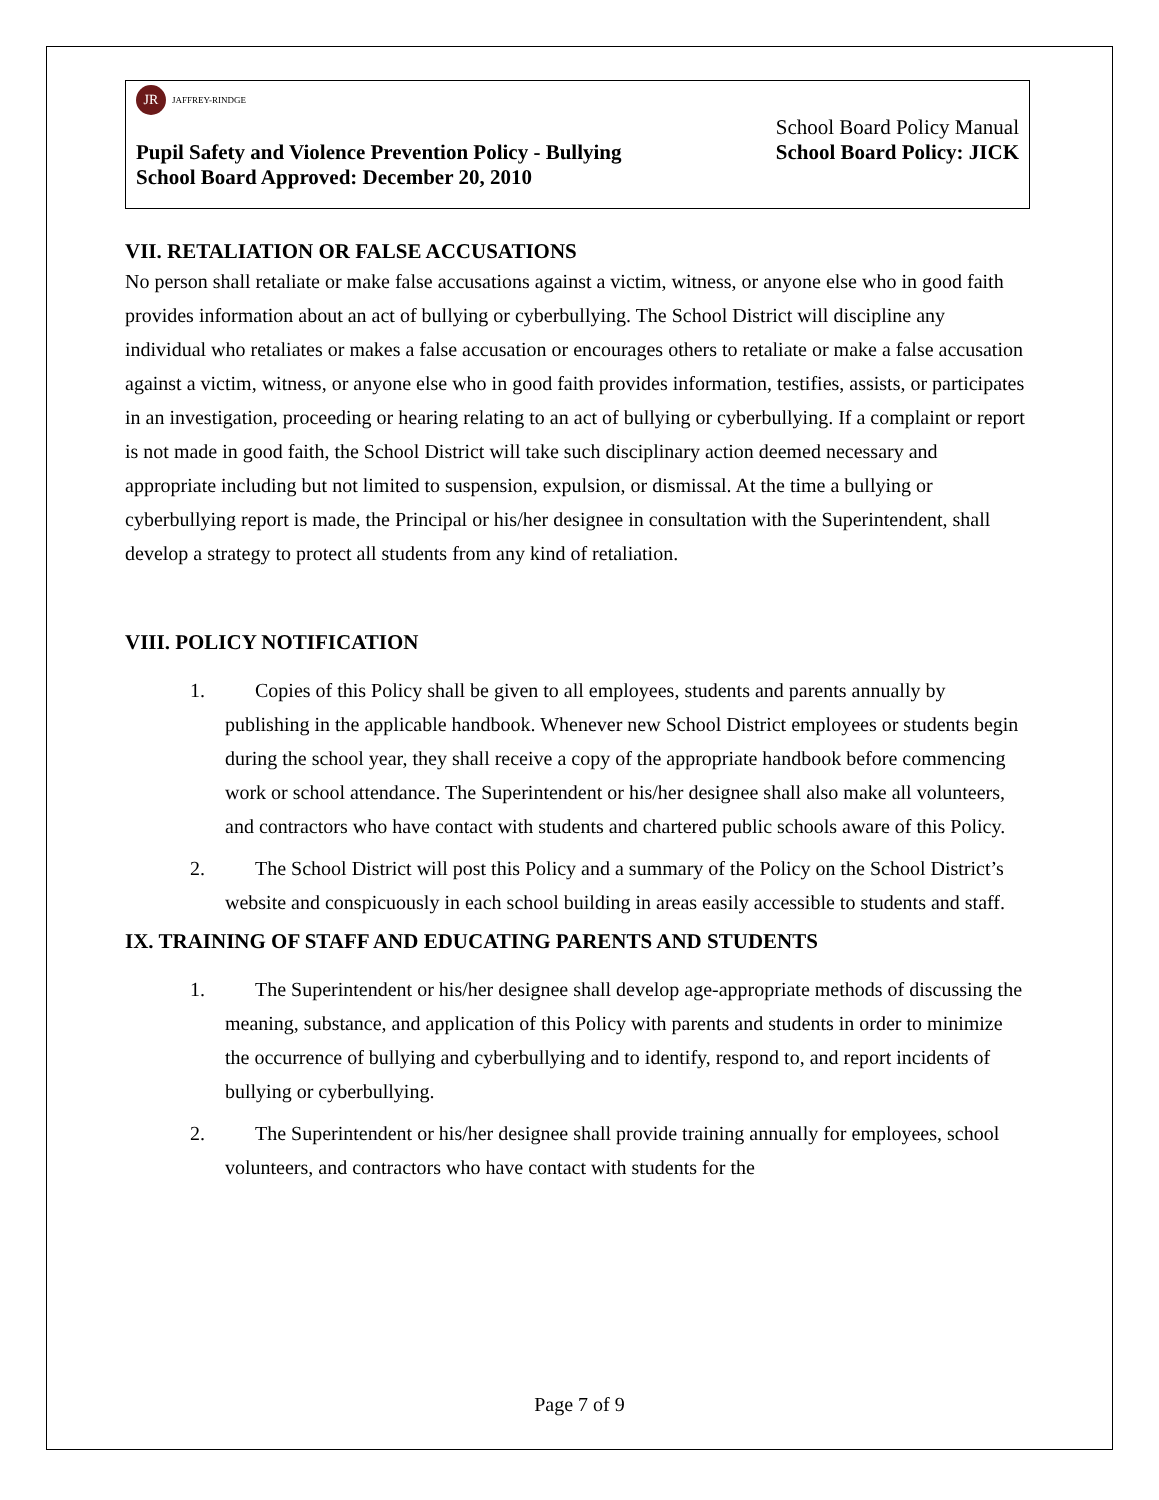JR
JAFFREY-RINDGE
School Board Policy Manual
Pupil Safety and Violence Prevention Policy - Bullying School Board Policy: JICK
School Board Approved: December 20, 2010
VII. RETALIATION OR FALSE ACCUSATIONS
No person shall retaliate or make false accusations against a victim, witness, or anyone else who in good faith provides information about an act of bullying or cyberbullying. The School District will discipline any individual who retaliates or makes a false accusation or encourages others to retaliate or make a false accusation against a victim, witness, or anyone else who in good faith provides information, testifies, assists, or participates in an investigation, proceeding or hearing relating to an act of bullying or cyberbullying. If a complaint or report is not made in good faith, the School District will take such disciplinary action deemed necessary and appropriate including but not limited to suspension, expulsion, or dismissal. At the time a bullying or cyberbullying report is made, the Principal or his/her designee in consultation with the Superintendent, shall develop a strategy to protect all students from any kind of retaliation.
VIII. POLICY NOTIFICATION
1. Copies of this Policy shall be given to all employees, students and parents annually by publishing in the applicable handbook. Whenever new School District employees or students begin during the school year, they shall receive a copy of the appropriate handbook before commencing work or school attendance. The Superintendent or his/her designee shall also make all volunteers, and contractors who have contact with students and chartered public schools aware of this Policy.
2. The School District will post this Policy and a summary of the Policy on the School District’s website and conspicuously in each school building in areas easily accessible to students and staff.
IX. TRAINING OF STAFF AND EDUCATING PARENTS AND STUDENTS
1. The Superintendent or his/her designee shall develop age-appropriate methods of discussing the meaning, substance, and application of this Policy with parents and students in order to minimize the occurrence of bullying and cyberbullying and to identify, respond to, and report incidents of bullying or cyberbullying.
2. The Superintendent or his/her designee shall provide training annually for employees, school volunteers, and contractors who have contact with students for the
Page 7 of 9